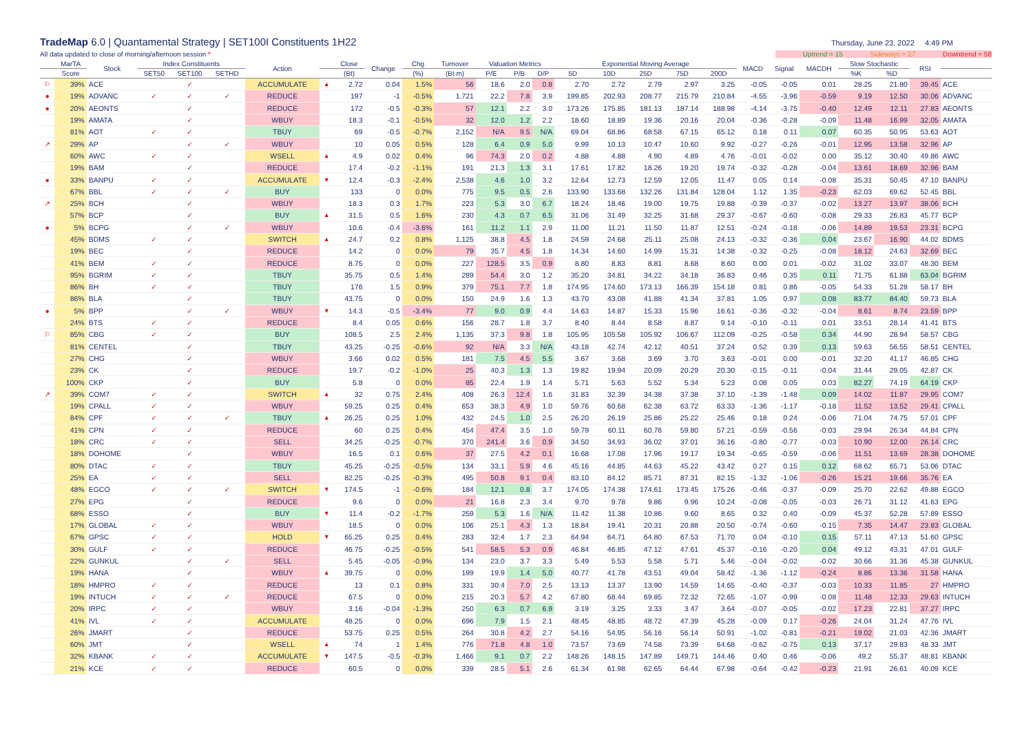TradeMap 6.0 | Quantamental Strategy | SET100I Constituents 1H22
Thursday, June 23, 2022 4:49 PM
All data updated to close of morning/afternoon session *
Uptrend = 15 Sideways = 27 Downtrend = 58
| | MarTA | Stock | Index Constituents | | | Action | | Close | Change | Chg | Turnover | Valuation Metrics | | | Exponential Moving Average | | | | | MACD | Signal | MACDH | Slow Stochastic | | RSI | |
| --- | --- | --- | --- | --- | --- | --- | --- | --- | --- | --- | --- | --- | --- | --- | --- | --- | --- | --- | --- | --- | --- | --- | --- | --- | --- | --- |
| | Score | | SET50 | SET100 | SETHD | | | (Bt) | | (%) | (Bt m) | P/E | P/B | D/P | 5D | 10D | 25D | 75D | 200D | | | | %K | %D | | |
| ⚐ | 39% | ACE | | ✓ | | ACCUMULATE | ▲ | 2.72 | 0.04 | 1.5% | 56 | 18.6 | 2.0 | 0.8 | 2.70 | 2.72 | 2.79 | 2.97 | 3.25 | -0.05 | -0.05 | 0.01 | 28.25 | 21.80 | 39.45 | ACE |
| ● | 19% | ADVANC | ✓ | ✓ | ✓ | REDUCE | | 197 | -1 | -0.5% | 1,721 | 22.2 | 7.8 | 3.9 | 199.85 | 202.93 | 208.77 | 215.79 | 210.84 | -4.55 | -3.96 | -0.59 | 9.19 | 12.50 | 30.06 | ADVANC |
| ● | 20% | AEONTS | | ✓ | | REDUCE | | 172 | -0.5 | -0.3% | 57 | 12.1 | 2.2 | 3.0 | 173.26 | 175.85 | 181.13 | 187.14 | 188.98 | -4.14 | -3.75 | -0.40 | 12.49 | 12.11 | 27.83 | AEONTS |
| | 19% | AMATA | | ✓ | | WBUY | | 18.3 | -0.1 | -0.5% | 32 | 12.0 | 1.2 | 2.2 | 18.60 | 18.89 | 19.36 | 20.16 | 20.04 | -0.36 | -0.28 | -0.09 | 11.48 | 16.99 | 32.05 | AMATA |
| | 81% | AOT | ✓ | ✓ | | TBUY | | 69 | -0.5 | -0.7% | 2,152 | N/A | 9.5 | N/A | 69.04 | 68.86 | 68.58 | 67.15 | 65.12 | 0.18 | 0.11 | 0.07 | 60.35 | 50.95 | 53.63 | AOT |
| ↗ | 29% | AP | | ✓ | ✓ | WBUY | | 10 | 0.05 | 0.5% | 128 | 6.4 | 0.9 | 5.0 | 9.99 | 10.13 | 10.47 | 10.60 | 9.92 | -0.27 | -0.26 | -0.01 | 12.95 | 13.58 | 32.96 | AP |
| | 60% | AWC | ✓ | ✓ | | WSELL | ▲ | 4.9 | 0.02 | 0.4% | 96 | 74.3 | 2.0 | 0.2 | 4.88 | 4.88 | 4.90 | 4.89 | 4.76 | -0.01 | -0.02 | 0.00 | 35.12 | 30.40 | 49.86 | AWC |
| | 19% | BAM | | ✓ | | REDUCE | | 17.4 | -0.2 | -1.1% | 191 | 21.3 | 1.3 | 3.1 | 17.61 | 17.82 | 18.26 | 19.20 | 19.74 | -0.32 | -0.28 | -0.04 | 13.61 | 18.69 | 32.96 | BAM |
| ● | 33% | BANPU | ✓ | ✓ | | ACCUMULATE | ▼ | 12.4 | -0.3 | -2.4% | 2,538 | 4.6 | 1.0 | 3.2 | 12.64 | 12.73 | 12.59 | 12.05 | 11.47 | 0.05 | 0.14 | -0.08 | 35.31 | 50.45 | 47.10 | BANPU |
| | 67% | BBL | ✓ | ✓ | ✓ | BUY | | 133 | 0 | 0.0% | 775 | 9.5 | 0.5 | 2.6 | 133.90 | 133.68 | 132.26 | 131.84 | 128.04 | 1.12 | 1.35 | -0.23 | 62.03 | 69.62 | 52.45 | BBL |
| ↗ | 25% | BCH | | ✓ | | WBUY | | 18.3 | 0.3 | 1.7% | 223 | 5.3 | 3.0 | 6.7 | 18.24 | 18.46 | 19.00 | 19.75 | 19.88 | -0.39 | -0.37 | -0.02 | 13.27 | 13.97 | 38.06 | BCH |
| | 57% | BCP | | ✓ | | BUY | ▲ | 31.5 | 0.5 | 1.6% | 230 | 4.3 | 0.7 | 6.5 | 31.06 | 31.49 | 32.25 | 31.68 | 29.37 | -0.67 | -0.60 | -0.08 | 29.33 | 26.83 | 45.77 | BCP |
| ● | 5% | BCPG | | ✓ | ✓ | WBUY | | 10.6 | -0.4 | -3.6% | 161 | 11.2 | 1.1 | 2.9 | 11.00 | 11.21 | 11.50 | 11.87 | 12.51 | -0.24 | -0.18 | -0.06 | 14.89 | 19.53 | 23.31 | BCPG |
| | 45% | BDMS | ✓ | ✓ | | SWITCH | ▲ | 24.7 | 0.2 | 0.8% | 1,125 | 38.8 | 4.5 | 1.8 | 24.59 | 24.68 | 25.11 | 25.08 | 24.13 | -0.32 | -0.36 | 0.04 | 23.67 | 16.90 | 44.02 | BDMS |
| | 19% | BEC | | ✓ | | REDUCE | | 14.2 | 0 | 0.0% | 79 | 35.7 | 4.5 | 1.8 | 14.34 | 14.60 | 14.99 | 15.31 | 14.38 | -0.32 | -0.25 | -0.08 | 18.12 | 24.63 | 32.69 | BEC |
| | 41% | BEM | ✓ | ✓ | | REDUCE | | 8.75 | 0 | 0.0% | 227 | 128.5 | 3.5 | 0.9 | 8.80 | 8.83 | 8.81 | 8.68 | 8.60 | 0.00 | 0.01 | -0.02 | 31.02 | 33.07 | 48.30 | BEM |
| | 95% | BGRIM | ✓ | ✓ | | TBUY | | 35.75 | 0.5 | 1.4% | 289 | 54.4 | 3.0 | 1.2 | 35.20 | 34.81 | 34.22 | 34.18 | 36.83 | 0.46 | 0.35 | 0.11 | 71.75 | 61.88 | 63.04 | BGRIM |
| | 86% | BH | ✓ | ✓ | | TBUY | | 176 | 1.5 | 0.9% | 379 | 75.1 | 7.7 | 1.8 | 174.95 | 174.60 | 173.13 | 166.39 | 154.18 | 0.81 | 0.86 | -0.05 | 54.33 | 51.28 | 58.17 | BH |
| | 86% | BLA | | ✓ | | TBUY | | 43.75 | 0 | 0.0% | 150 | 24.9 | 1.6 | 1.3 | 43.70 | 43.08 | 41.88 | 41.34 | 37.81 | 1.05 | 0.97 | 0.08 | 83.77 | 84.40 | 59.73 | BLA |
| ● | 5% | BPP | | ✓ | ✓ | WBUY | ▼ | 14.3 | -0.5 | -3.4% | 77 | 9.0 | 0.9 | 4.4 | 14.63 | 14.87 | 15.33 | 15.96 | 16.61 | -0.36 | -0.32 | -0.04 | 8.61 | 8.74 | 23.59 | BPP |
| | 24% | BTS | ✓ | ✓ | | REDUCE | | 8.4 | 0.05 | 0.6% | 156 | 28.7 | 1.8 | 3.7 | 8.40 | 8.44 | 8.58 | 8.87 | 9.14 | -0.10 | -0.11 | 0.01 | 33.51 | 28.14 | 41.41 | BTS |
| ⚐ | 85% | CBG | ✓ | ✓ | | BUY | | 108.5 | 2.5 | 2.4% | 1,135 | 37.3 | 9.8 | 1.8 | 105.95 | 105.58 | 105.92 | 106.67 | 112.09 | -0.25 | -0.58 | 0.34 | 44.90 | 28.94 | 58.57 | CBG |
| | 81% | CENTEL | | ✓ | | TBUY | | 43.25 | -0.25 | -0.6% | 92 | N/A | 3.3 | N/A | 43.18 | 42.74 | 42.12 | 40.51 | 37.24 | 0.52 | 0.39 | 0.13 | 59.63 | 56.55 | 58.51 | CENTEL |
| | 27% | CHG | | ✓ | | WBUY | | 3.66 | 0.02 | 0.5% | 181 | 7.5 | 4.5 | 5.5 | 3.67 | 3.68 | 3.69 | 3.70 | 3.63 | -0.01 | 0.00 | -0.01 | 32.20 | 41.17 | 46.85 | CHG |
| | 23% | CK | | ✓ | | REDUCE | | 19.7 | -0.2 | -1.0% | 25 | 40.3 | 1.3 | 1.3 | 19.82 | 19.94 | 20.09 | 20.29 | 20.30 | -0.15 | -0.11 | -0.04 | 31.44 | 29.05 | 42.87 | CK |
| | 100% | CKP | | ✓ | | BUY | | 5.8 | 0 | 0.0% | 85 | 22.4 | 1.9 | 1.4 | 5.71 | 5.63 | 5.52 | 5.34 | 5.23 | 0.08 | 0.05 | 0.03 | 82.27 | 74.19 | 64.19 | CKP |
| ↗ | 39% | COM7 | ✓ | ✓ | | SWITCH | ▲ | 32 | 0.75 | 2.4% | 408 | 26.3 | 12.4 | 1.6 | 31.83 | 32.39 | 34.38 | 37.38 | 37.10 | -1.39 | -1.48 | 0.09 | 14.02 | 11.87 | 29.95 | COM7 |
| | 19% | CPALL | ✓ | ✓ | | WBUY | | 59.25 | 0.25 | 0.4% | 653 | 38.3 | 4.9 | 1.0 | 59.76 | 60.68 | 62.38 | 63.72 | 63.33 | -1.36 | -1.17 | -0.18 | 11.52 | 13.52 | 29.41 | CPALL |
| | 84% | CPF | ✓ | ✓ | ✓ | TBUY | ▲ | 26.25 | 0.25 | 1.0% | 432 | 24.5 | 1.0 | 2.5 | 26.20 | 26.19 | 25.86 | 25.22 | 25.46 | 0.18 | 0.24 | -0.06 | 71.04 | 74.75 | 57.01 | CPF |
| | 41% | CPN | ✓ | ✓ | | REDUCE | | 60 | 0.25 | 0.4% | 454 | 47.4 | 3.5 | 1.0 | 59.79 | 60.11 | 60.76 | 59.80 | 57.21 | -0.59 | -0.56 | -0.03 | 29.94 | 26.34 | 44.84 | CPN |
| | 18% | CRC | ✓ | ✓ | | SELL | | 34.25 | -0.25 | -0.7% | 370 | 241.4 | 3.6 | 0.9 | 34.50 | 34.93 | 36.02 | 37.01 | 36.16 | -0.80 | -0.77 | -0.03 | 10.90 | 12.00 | 26.14 | CRC |
| | 18% | DOHOME | | ✓ | | WBUY | | 16.5 | 0.1 | 0.6% | 37 | 27.5 | 4.2 | 0.1 | 16.68 | 17.08 | 17.96 | 19.17 | 19.34 | -0.65 | -0.59 | -0.06 | 11.51 | 13.69 | 28.38 | DOHOME |
| | 80% | DTAC | ✓ | ✓ | | TBUY | | 45.25 | -0.25 | -0.5% | 134 | 33.1 | 5.9 | 4.6 | 45.16 | 44.85 | 44.63 | 45.22 | 43.42 | 0.27 | 0.15 | 0.12 | 68.62 | 65.71 | 53.06 | DTAC |
| | 25% | EA | ✓ | ✓ | | SELL | | 82.25 | -0.25 | -0.3% | 495 | 50.8 | 9.1 | 0.4 | 83.10 | 84.12 | 85.71 | 87.31 | 82.15 | -1.32 | -1.06 | -0.26 | 15.21 | 19.66 | 35.76 | EA |
| | 48% | EGCO | ✓ | ✓ | ✓ | SWITCH | ▼ | 174.5 | -1 | -0.6% | 184 | 12.1 | 0.8 | 3.7 | 174.05 | 174.38 | 174.61 | 173.45 | 175.26 | -0.46 | -0.37 | -0.09 | 25.70 | 22.62 | 49.88 | EGCO |
| | 27% | EPG | | ✓ | | REDUCE | | 9.6 | 0 | 0.0% | 21 | 16.8 | 2.3 | 3.4 | 9.70 | 9.78 | 9.86 | 9.96 | 10.24 | -0.08 | -0.05 | -0.03 | 26.71 | 31.12 | 41.63 | EPG |
| | 68% | ESSO | | ✓ | | BUY | ▼ | 11.4 | -0.2 | -1.7% | 259 | 5.3 | 1.6 | N/A | 11.42 | 11.38 | 10.86 | 9.60 | 8.65 | 0.32 | 0.40 | -0.09 | 45.37 | 52.28 | 57.89 | ESSO |
| | 17% | GLOBAL | ✓ | ✓ | | WBUY | | 18.5 | 0 | 0.0% | 106 | 25.1 | 4.3 | 1.3 | 18.84 | 19.41 | 20.31 | 20.88 | 20.50 | -0.74 | -0.60 | -0.15 | 7.35 | 14.47 | 23.83 | GLOBAL |
| | 67% | GPSC | ✓ | ✓ | | HOLD | ▼ | 65.25 | 0.25 | 0.4% | 283 | 32.4 | 1.7 | 2.3 | 64.94 | 64.71 | 64.80 | 67.53 | 71.70 | 0.04 | -0.10 | 0.15 | 57.11 | 47.13 | 51.60 | GPSC |
| | 30% | GULF | ✓ | ✓ | | REDUCE | | 46.75 | -0.25 | -0.5% | 541 | 58.5 | 5.3 | 0.9 | 46.84 | 46.85 | 47.12 | 47.61 | 45.37 | -0.16 | -0.20 | 0.04 | 49.12 | 43.31 | 47.01 | GULF |
| | 22% | GUNKUL | | ✓ | ✓ | SELL | | 5.45 | -0.05 | -0.9% | 134 | 23.0 | 3.7 | 3.3 | 5.49 | 5.53 | 5.58 | 5.71 | 5.46 | -0.04 | -0.02 | -0.02 | 30.66 | 31.36 | 45.38 | GUNKUL |
| | 19% | HANA | | ✓ | | WBUY | ▲ | 39.75 | 0 | 0.0% | 199 | 19.9 | 1.4 | 5.0 | 40.77 | 41.78 | 43.51 | 49.04 | 58.42 | -1.36 | -1.12 | -0.24 | 8.86 | 13.36 | 31.58 | HANA |
| | 18% | HMPRO | ✓ | ✓ | | REDUCE | | 13 | 0.1 | 0.8% | 331 | 30.4 | 7.0 | 2.5 | 13.13 | 13.37 | 13.90 | 14.59 | 14.65 | -0.40 | -0.37 | -0.03 | 10.33 | 11.85 | 27 | HMPRO |
| | 19% | INTUCH | ✓ | ✓ | ✓ | REDUCE | | 67.5 | 0 | 0.0% | 215 | 20.3 | 5.7 | 4.2 | 67.80 | 68.44 | 69.85 | 72.32 | 72.65 | -1.07 | -0.99 | -0.08 | 11.48 | 12.33 | 29.63 | INTUCH |
| | 20% | IRPC | ✓ | ✓ | | WBUY | | 3.16 | -0.04 | -1.3% | 250 | 6.3 | 0.7 | 6.9 | 3.19 | 3.25 | 3.33 | 3.47 | 3.64 | -0.07 | -0.05 | -0.02 | 17.23 | 22.81 | 37.27 | IRPC |
| | 41% | IVL | ✓ | ✓ | | ACCUMULATE | | 48.25 | 0 | 0.0% | 696 | 7.9 | 1.5 | 2.1 | 48.45 | 48.85 | 48.72 | 47.39 | 45.28 | -0.09 | 0.17 | -0.26 | 24.04 | 31.24 | 47.76 | IVL |
| | 26% | JMART | | ✓ | | REDUCE | | 53.75 | 0.25 | 0.5% | 264 | 30.8 | 4.2 | 2.7 | 54.16 | 54.95 | 56.16 | 56.14 | 50.91 | -1.02 | -0.81 | -0.21 | 19.02 | 21.03 | 42.36 | JMART |
| | 60% | JMT | | ✓ | | WSELL | ▲ | 74 | 1 | 1.4% | 776 | 71.8 | 4.8 | 1.0 | 73.57 | 73.69 | 74.58 | 73.39 | 64.68 | -0.62 | -0.75 | 0.13 | 37.17 | 29.83 | 48.33 | JMT |
| | 32% | KBANK | ✓ | ✓ | | ACCUMULATE | ▼ | 147.5 | -0.5 | -0.3% | 1,466 | 9.1 | 0.7 | 2.2 | 148.26 | 148.15 | 147.89 | 149.71 | 144.46 | 0.40 | 0.46 | -0.06 | 49.2 | 55.37 | 48.81 | KBANK |
| | 21% | KCE | ✓ | ✓ | | REDUCE | | 60.5 | 0 | 0.0% | 339 | 28.5 | 5.1 | 2.6 | 61.34 | 61.98 | 62.65 | 64.44 | 67.98 | -0.64 | -0.42 | -0.23 | 21.91 | 26.61 | 40.09 | KCE |